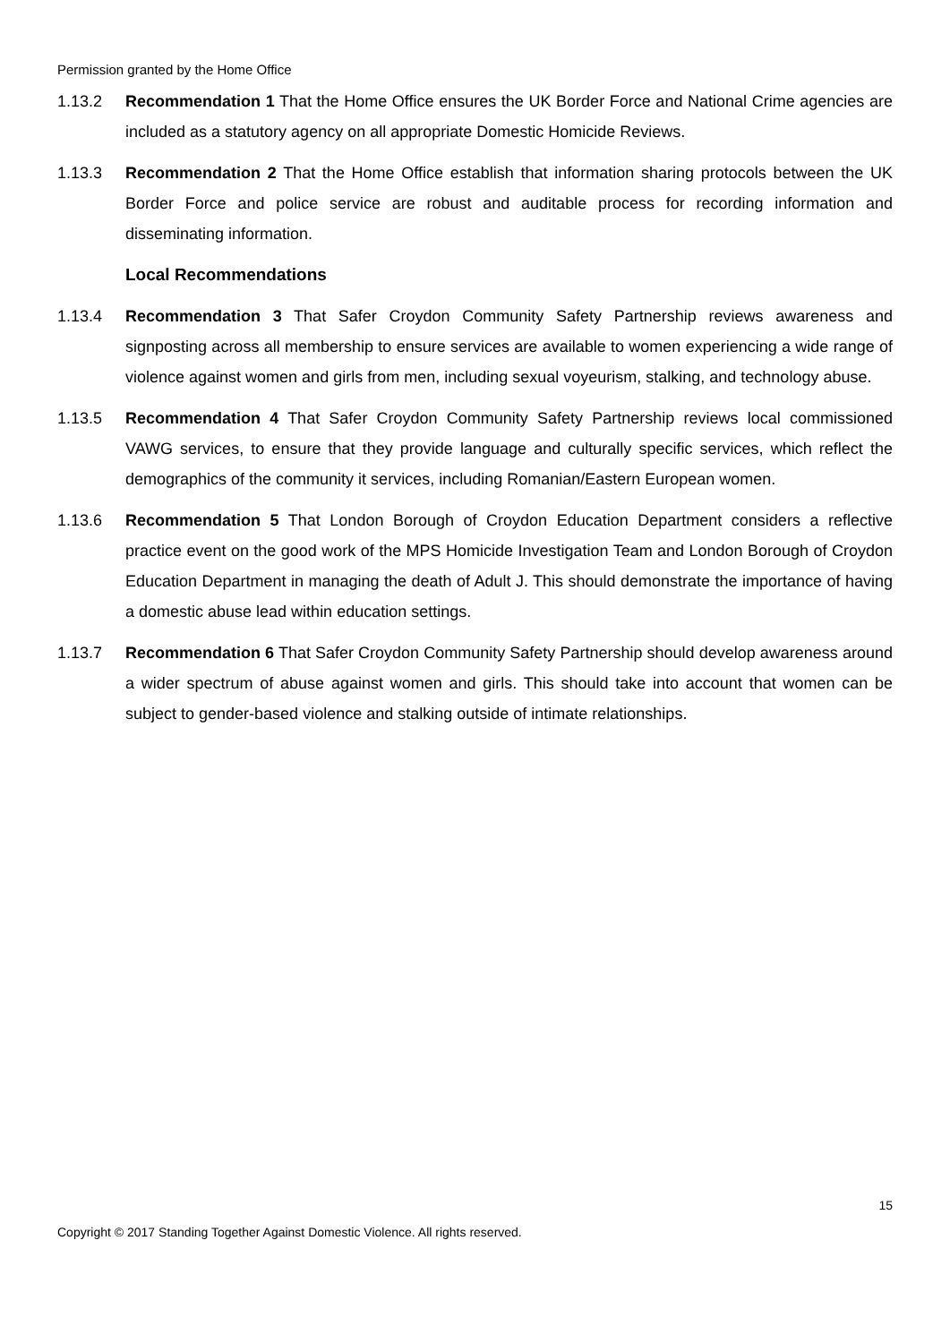Permission granted by the Home Office
1.13.2 Recommendation 1 That the Home Office ensures the UK Border Force and National Crime agencies are included as a statutory agency on all appropriate Domestic Homicide Reviews.
1.13.3 Recommendation 2 That the Home Office establish that information sharing protocols between the UK Border Force and police service are robust and auditable process for recording information and disseminating information.
Local Recommendations
1.13.4 Recommendation 3 That Safer Croydon Community Safety Partnership reviews awareness and signposting across all membership to ensure services are available to women experiencing a wide range of violence against women and girls from men, including sexual voyeurism, stalking, and technology abuse.
1.13.5 Recommendation 4 That Safer Croydon Community Safety Partnership reviews local commissioned VAWG services, to ensure that they provide language and culturally specific services, which reflect the demographics of the community it services, including Romanian/Eastern European women.
1.13.6 Recommendation 5 That London Borough of Croydon Education Department considers a reflective practice event on the good work of the MPS Homicide Investigation Team and London Borough of Croydon Education Department in managing the death of Adult J. This should demonstrate the importance of having a domestic abuse lead within education settings.
1.13.7 Recommendation 6 That Safer Croydon Community Safety Partnership should develop awareness around a wider spectrum of abuse against women and girls. This should take into account that women can be subject to gender-based violence and stalking outside of intimate relationships.
15
Copyright © 2017 Standing Together Against Domestic Violence. All rights reserved.